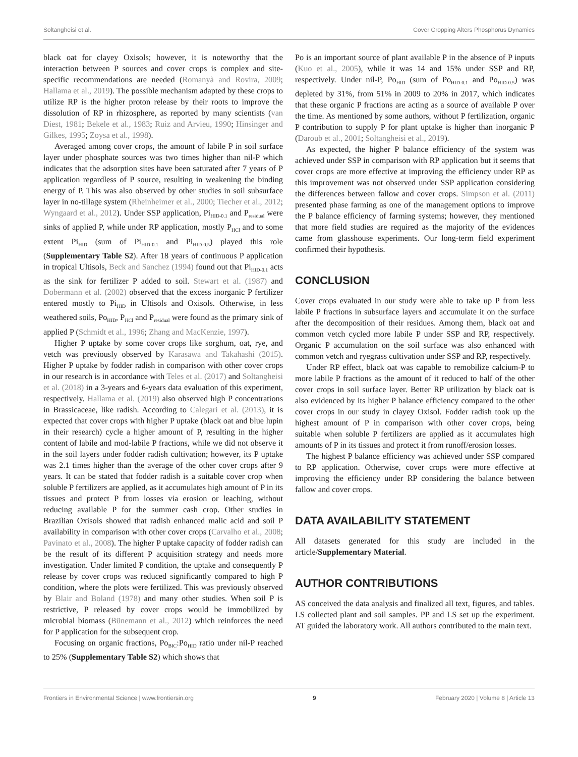Soltangheisi et al. Cover Cropping Alters Phosphorus Dynamics
black oat for clayey Oxisols; however, it is noteworthy that the interaction between P sources and cover crops is complex and site-specific recommendations are needed (Romanyà and Rovira, 2009; Hallama et al., 2019). The possible mechanism adapted by these crops to utilize RP is the higher proton release by their roots to improve the dissolution of RP in rhizosphere, as reported by many scientists (van Diest, 1981; Bekele et al., 1983; Ruiz and Arvieu, 1990; Hinsinger and Gilkes, 1995; Zoysa et al., 1998).
Averaged among cover crops, the amount of labile P in soil surface layer under phosphate sources was two times higher than nil-P which indicates that the adsorption sites have been saturated after 7 years of P application regardless of P source, resulting in weakening the binding energy of P. This was also observed by other studies in soil subsurface layer in no-tillage system (Rheinheimer et al., 2000; Tiecher et al., 2012; Wyngaard et al., 2012). Under SSP application, Pi<sub>HID-0.1</sub> and P<sub>residual</sub> were sinks of applied P, while under RP application, mostly P<sub>HCl</sub> and to some extent Pi<sub>HID</sub> (sum of Pi<sub>HID-0.1</sub> and Pi<sub>HID-0.5</sub>) played this role (Supplementary Table S2). After 18 years of continuous P application in tropical Ultisols, Beck and Sanchez (1994) found out that Pi<sub>HID-0.1</sub> acts as the sink for fertilizer P added to soil. Stewart et al. (1987) and Dobermann et al. (2002) observed that the excess inorganic P fertilizer entered mostly to Pi<sub>HID</sub> in Ultisols and Oxisols. Otherwise, in less weathered soils, Po<sub>HID</sub>, P<sub>HCl</sub> and P<sub>residual</sub> were found as the primary sink of applied P (Schmidt et al., 1996; Zhang and MacKenzie, 1997).
Higher P uptake by some cover crops like sorghum, oat, rye, and vetch was previously observed by Karasawa and Takahashi (2015). Higher P uptake by fodder radish in comparison with other cover crops in our research is in accordance with Teles et al. (2017) and Soltangheisi et al. (2018) in a 3-years and 6-years data evaluation of this experiment, respectively. Hallama et al. (2019) also observed high P concentrations in Brassicaceae, like radish. According to Calegari et al. (2013), it is expected that cover crops with higher P uptake (black oat and blue lupin in their research) cycle a higher amount of P, resulting in the higher content of labile and mod-labile P fractions, while we did not observe it in the soil layers under fodder radish cultivation; however, its P uptake was 2.1 times higher than the average of the other cover crops after 9 years. It can be stated that fodder radish is a suitable cover crop when soluble P fertilizers are applied, as it accumulates high amount of P in its tissues and protect P from losses via erosion or leaching, without reducing available P for the summer cash crop. Other studies in Brazilian Oxisols showed that radish enhanced malic acid and soil P availability in comparison with other cover crops (Carvalho et al., 2008; Pavinato et al., 2008). The higher P uptake capacity of fodder radish can be the result of its different P acquisition strategy and needs more investigation. Under limited P condition, the uptake and consequently P release by cover crops was reduced significantly compared to high P condition, where the plots were fertilized. This was previously observed by Blair and Boland (1978) and many other studies. When soil P is restrictive, P released by cover crops would be immobilized by microbial biomass (Bünemann et al., 2012) which reinforces the need for P application for the subsequent crop.
Focusing on organic fractions, Po<sub>BIC</sub>:Po<sub>HID</sub> ratio under nil-P reached to 25% (Supplementary Table S2) which shows that
Po is an important source of plant available P in the absence of P inputs (Kuo et al., 2005), while it was 14 and 15% under SSP and RP, respectively. Under nil-P, Po<sub>HID</sub> (sum of Po<sub>HID-0.1</sub> and Po<sub>HID-0.5</sub>) was depleted by 31%, from 51% in 2009 to 20% in 2017, which indicates that these organic P fractions are acting as a source of available P over the time. As mentioned by some authors, without P fertilization, organic P contribution to supply P for plant uptake is higher than inorganic P (Daroub et al., 2001; Soltangheisi et al., 2019).
As expected, the higher P balance efficiency of the system was achieved under SSP in comparison with RP application but it seems that cover crops are more effective at improving the efficiency under RP as this improvement was not observed under SSP application considering the differences between fallow and cover crops. Simpson et al. (2011) presented phase farming as one of the management options to improve the P balance efficiency of farming systems; however, they mentioned that more field studies are required as the majority of the evidences came from glasshouse experiments. Our long-term field experiment confirmed their hypothesis.
CONCLUSION
Cover crops evaluated in our study were able to take up P from less labile P fractions in subsurface layers and accumulate it on the surface after the decomposition of their residues. Among them, black oat and common vetch cycled more labile P under SSP and RP, respectively. Organic P accumulation on the soil surface was also enhanced with common vetch and ryegrass cultivation under SSP and RP, respectively.
Under RP effect, black oat was capable to remobilize calcium-P to more labile P fractions as the amount of it reduced to half of the other cover crops in soil surface layer. Better RP utilization by black oat is also evidenced by its higher P balance efficiency compared to the other cover crops in our study in clayey Oxisol. Fodder radish took up the highest amount of P in comparison with other cover crops, being suitable when soluble P fertilizers are applied as it accumulates high amounts of P in its tissues and protect it from runoff/erosion losses.
The highest P balance efficiency was achieved under SSP compared to RP application. Otherwise, cover crops were more effective at improving the efficiency under RP considering the balance between fallow and cover crops.
DATA AVAILABILITY STATEMENT
All datasets generated for this study are included in the article/Supplementary Material.
AUTHOR CONTRIBUTIONS
AS conceived the data analysis and finalized all text, figures, and tables. LS collected plant and soil samples. PP and LS set up the experiment. AT guided the laboratory work. All authors contributed to the main text.
Frontiers in Environmental Science | www.frontiersin.org 9 February 2020 | Volume 8 | Article 13